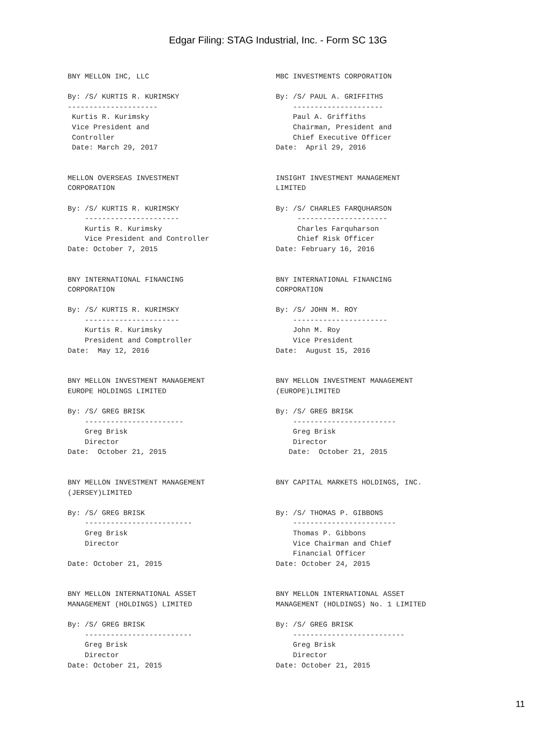Edgar Filing: STAG Industrial, Inc. - Form SC 13G
BNY MELLON IHC, LLC

By: /S/ KURTIS R. KURIMSKY
---------------------
 Kurtis R. Kurimsky
 Vice President and
 Controller
 Date: March 29, 2017
MBC INVESTMENTS CORPORATION

By: /S/ PAUL A. GRIFFITHS
    ---------------------
    Paul A. Griffiths
    Chairman, President and
    Chief Executive Officer
Date:  April 29, 2016
MELLON OVERSEAS INVESTMENT
CORPORATION

By: /S/ KURTIS R. KURIMSKY
    ----------------------
    Kurtis R. Kurimsky
    Vice President and Controller
Date: October 7, 2015
INSIGHT INVESTMENT MANAGEMENT
LIMITED

By: /S/ CHARLES FARQUHARSON
     ---------------------
     Charles Farquharson
     Chief Risk Officer
Date: February 16, 2016
BNY INTERNATIONAL FINANCING
CORPORATION

By: /S/ KURTIS R. KURIMSKY
    ----------------------
    Kurtis R. Kurimsky
    President and Comptroller
Date:  May 12, 2016
BNY INTERNATIONAL FINANCING
CORPORATION

By: /S/ JOHN M. ROY
    ----------------------
    John M. Roy
    Vice President
Date:  August 15, 2016
BNY MELLON INVESTMENT MANAGEMENT
EUROPE HOLDINGS LIMITED

By: /S/ GREG BRISK
    -----------------------
    Greg Brisk
    Director
Date:  October 21, 2015
BNY MELLON INVESTMENT MANAGEMENT
(EUROPE)LIMITED

By: /S/ GREG BRISK
    ------------------------
    Greg Brisk
    Director
   Date:  October 21, 2015
BNY MELLON INVESTMENT MANAGEMENT
(JERSEY)LIMITED

By: /S/ GREG BRISK
    -------------------------
    Greg Brisk
    Director

Date: October 21, 2015
BNY CAPITAL MARKETS HOLDINGS, INC.


By: /S/ THOMAS P. GIBBONS
    ------------------------
    Thomas P. Gibbons
    Vice Chairman and Chief
    Financial Officer
Date: October 24, 2015
BNY MELLON INTERNATIONAL ASSET
MANAGEMENT (HOLDINGS) LIMITED

By: /S/ GREG BRISK
    -------------------------
    Greg Brisk
    Director
Date: October 21, 2015
BNY MELLON INTERNATIONAL ASSET
MANAGEMENT (HOLDINGS) No. 1 LIMITED

By: /S/ GREG BRISK
    --------------------------
    Greg Brisk
    Director
Date: October 21, 2015
11